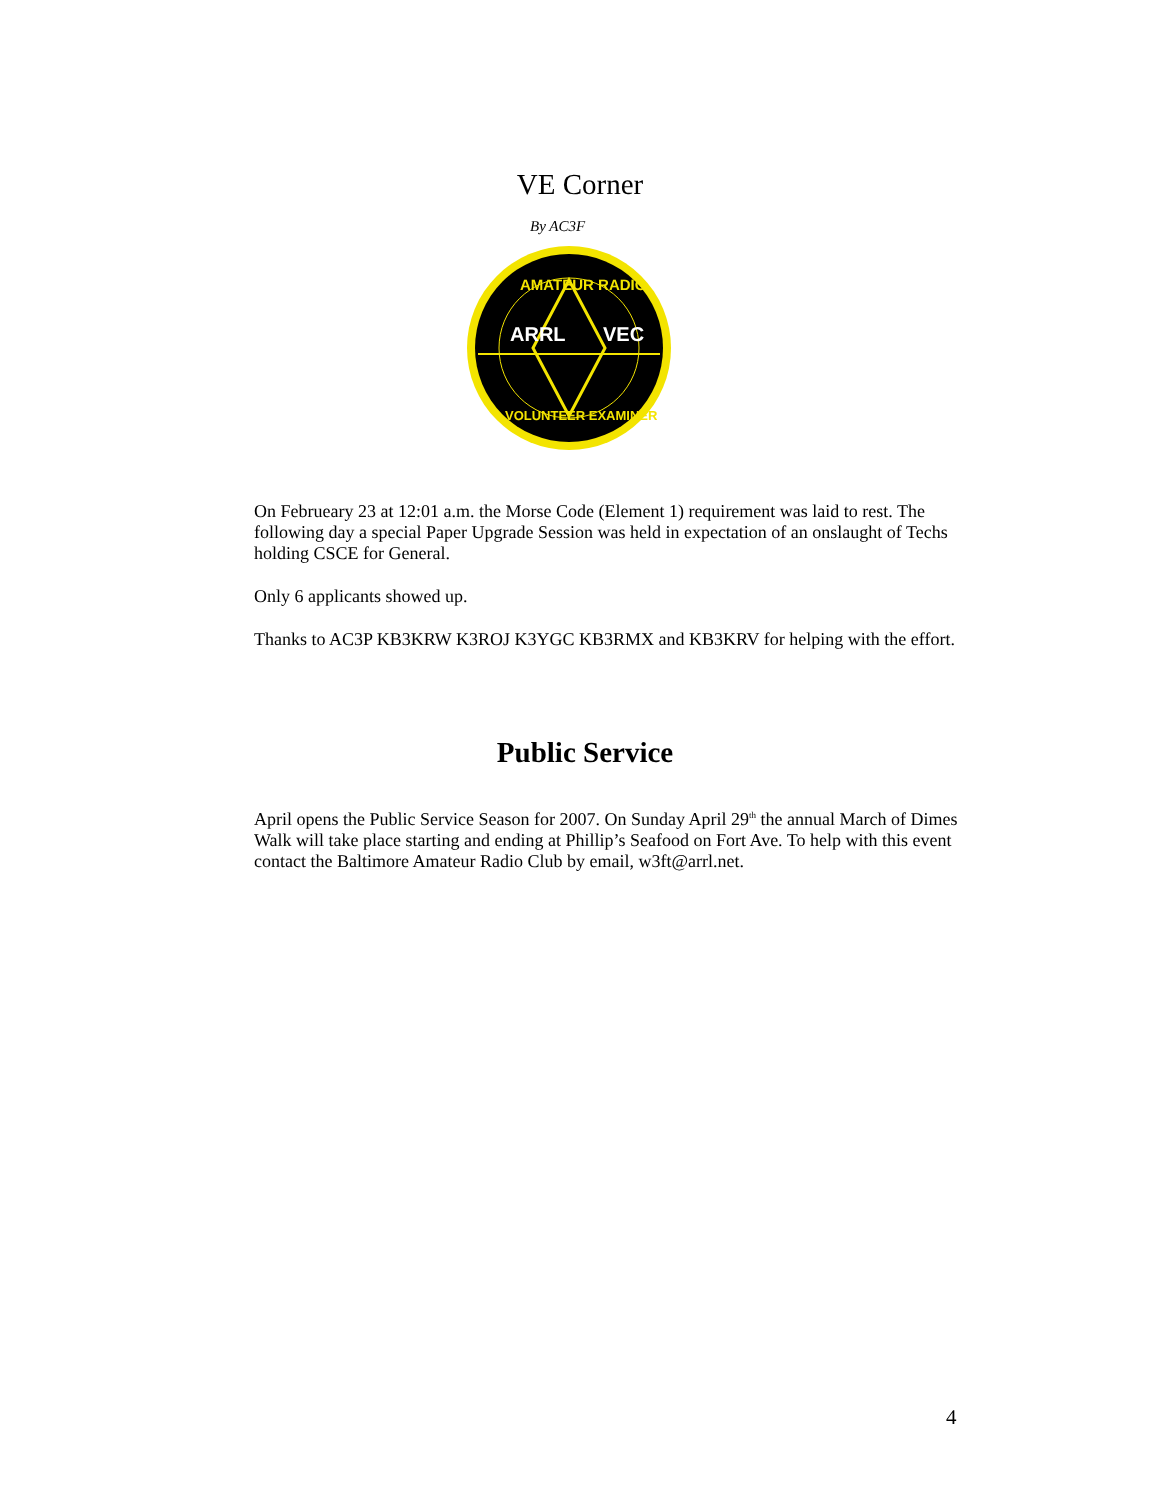VE Corner
By AC3F
ARRL
VEC
AMATEUR RADIO
VOLUNTEER EXAMINER
On Februeary 23 at 12:01 a.m. the Morse Code (Element 1) requirement was laid to rest. The following day a special Paper Upgrade Session was held in expectation of an onslaught of Techs holding CSCE for General.
Only 6 applicants showed up.
Thanks to AC3P KB3KRW K3ROJ K3YGC KB3RMX and KB3KRV for helping with the effort.
Public Service
April opens the Public Service Season for 2007. On Sunday April 29<sup>th</sup> the annual March of Dimes Walk will take place starting and ending at Phillip’s Seafood on Fort Ave. To help with this event contact the Baltimore Amateur Radio Club by email, w3ft@arrl.net.
4